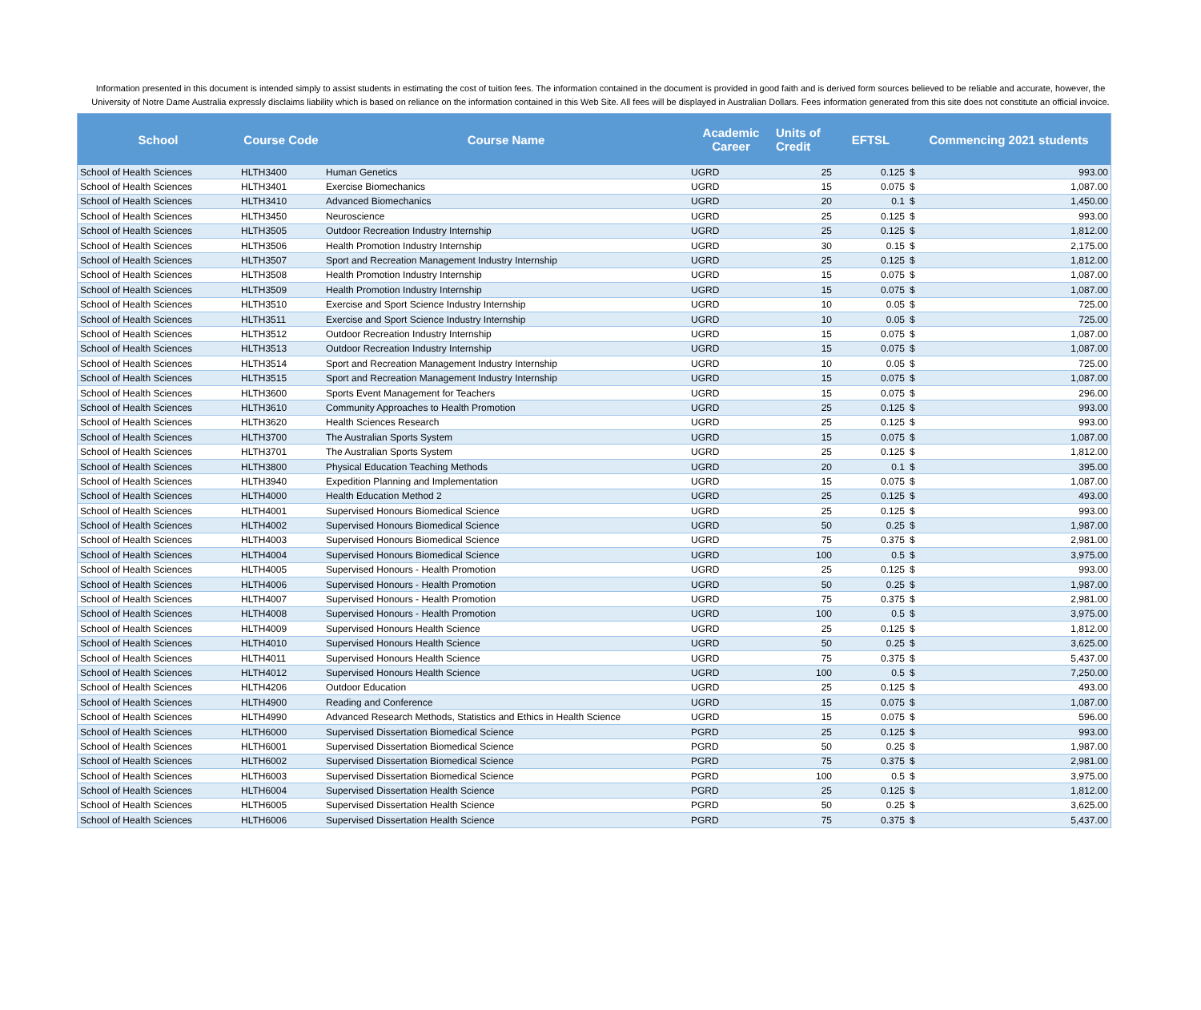Information presented in this document is intended simply to assist students in estimating the cost of tuition fees. The information contained in the document is provided in good faith and is derived form sources believed to be reliable and accurate, however, the University of Notre Dame Australia expressly disclaims liability which is based on reliance on the information contained in this Web Site. All fees will be displayed in Australian Dollars. Fees information generated from this site does not constitute an official invoice.
| School | Course Code | Course Name | Academic Career | Units of Credit | EFTSL | Commencing 2021 students | |
| --- | --- | --- | --- | --- | --- | --- | --- |
| School of Health Sciences | HLTH3400 | Human Genetics | UGRD | 25 | 0.125 | $ | 993.00 |
| School of Health Sciences | HLTH3401 | Exercise Biomechanics | UGRD | 15 | 0.075 | $ | 1,087.00 |
| School of Health Sciences | HLTH3410 | Advanced Biomechanics | UGRD | 20 | 0.1 | $ | 1,450.00 |
| School of Health Sciences | HLTH3450 | Neuroscience | UGRD | 25 | 0.125 | $ | 993.00 |
| School of Health Sciences | HLTH3505 | Outdoor Recreation Industry Internship | UGRD | 25 | 0.125 | $ | 1,812.00 |
| School of Health Sciences | HLTH3506 | Health Promotion Industry Internship | UGRD | 30 | 0.15 | $ | 2,175.00 |
| School of Health Sciences | HLTH3507 | Sport and Recreation Management Industry Internship | UGRD | 25 | 0.125 | $ | 1,812.00 |
| School of Health Sciences | HLTH3508 | Health Promotion Industry Internship | UGRD | 15 | 0.075 | $ | 1,087.00 |
| School of Health Sciences | HLTH3509 | Health Promotion Industry Internship | UGRD | 15 | 0.075 | $ | 1,087.00 |
| School of Health Sciences | HLTH3510 | Exercise and Sport Science Industry Internship | UGRD | 10 | 0.05 | $ | 725.00 |
| School of Health Sciences | HLTH3511 | Exercise and Sport Science Industry Internship | UGRD | 10 | 0.05 | $ | 725.00 |
| School of Health Sciences | HLTH3512 | Outdoor Recreation Industry Internship | UGRD | 15 | 0.075 | $ | 1,087.00 |
| School of Health Sciences | HLTH3513 | Outdoor Recreation Industry Internship | UGRD | 15 | 0.075 | $ | 1,087.00 |
| School of Health Sciences | HLTH3514 | Sport and Recreation Management Industry Internship | UGRD | 10 | 0.05 | $ | 725.00 |
| School of Health Sciences | HLTH3515 | Sport and Recreation Management Industry Internship | UGRD | 15 | 0.075 | $ | 1,087.00 |
| School of Health Sciences | HLTH3600 | Sports Event Management for Teachers | UGRD | 15 | 0.075 | $ | 296.00 |
| School of Health Sciences | HLTH3610 | Community Approaches to Health Promotion | UGRD | 25 | 0.125 | $ | 993.00 |
| School of Health Sciences | HLTH3620 | Health Sciences Research | UGRD | 25 | 0.125 | $ | 993.00 |
| School of Health Sciences | HLTH3700 | The Australian Sports System | UGRD | 15 | 0.075 | $ | 1,087.00 |
| School of Health Sciences | HLTH3701 | The Australian Sports System | UGRD | 25 | 0.125 | $ | 1,812.00 |
| School of Health Sciences | HLTH3800 | Physical Education Teaching Methods | UGRD | 20 | 0.1 | $ | 395.00 |
| School of Health Sciences | HLTH3940 | Expedition Planning and Implementation | UGRD | 15 | 0.075 | $ | 1,087.00 |
| School of Health Sciences | HLTH4000 | Health Education Method 2 | UGRD | 25 | 0.125 | $ | 493.00 |
| School of Health Sciences | HLTH4001 | Supervised Honours Biomedical Science | UGRD | 25 | 0.125 | $ | 993.00 |
| School of Health Sciences | HLTH4002 | Supervised Honours Biomedical Science | UGRD | 50 | 0.25 | $ | 1,987.00 |
| School of Health Sciences | HLTH4003 | Supervised Honours Biomedical Science | UGRD | 75 | 0.375 | $ | 2,981.00 |
| School of Health Sciences | HLTH4004 | Supervised Honours Biomedical Science | UGRD | 100 | 0.5 | $ | 3,975.00 |
| School of Health Sciences | HLTH4005 | Supervised Honours - Health Promotion | UGRD | 25 | 0.125 | $ | 993.00 |
| School of Health Sciences | HLTH4006 | Supervised Honours - Health Promotion | UGRD | 50 | 0.25 | $ | 1,987.00 |
| School of Health Sciences | HLTH4007 | Supervised Honours - Health Promotion | UGRD | 75 | 0.375 | $ | 2,981.00 |
| School of Health Sciences | HLTH4008 | Supervised Honours - Health Promotion | UGRD | 100 | 0.5 | $ | 3,975.00 |
| School of Health Sciences | HLTH4009 | Supervised Honours Health Science | UGRD | 25 | 0.125 | $ | 1,812.00 |
| School of Health Sciences | HLTH4010 | Supervised Honours Health Science | UGRD | 50 | 0.25 | $ | 3,625.00 |
| School of Health Sciences | HLTH4011 | Supervised Honours Health Science | UGRD | 75 | 0.375 | $ | 5,437.00 |
| School of Health Sciences | HLTH4012 | Supervised Honours Health Science | UGRD | 100 | 0.5 | $ | 7,250.00 |
| School of Health Sciences | HLTH4206 | Outdoor Education | UGRD | 25 | 0.125 | $ | 493.00 |
| School of Health Sciences | HLTH4900 | Reading and Conference | UGRD | 15 | 0.075 | $ | 1,087.00 |
| School of Health Sciences | HLTH4990 | Advanced Research Methods, Statistics and Ethics in Health Science | UGRD | 15 | 0.075 | $ | 596.00 |
| School of Health Sciences | HLTH6000 | Supervised Dissertation Biomedical Science | PGRD | 25 | 0.125 | $ | 993.00 |
| School of Health Sciences | HLTH6001 | Supervised Dissertation Biomedical Science | PGRD | 50 | 0.25 | $ | 1,987.00 |
| School of Health Sciences | HLTH6002 | Supervised Dissertation Biomedical Science | PGRD | 75 | 0.375 | $ | 2,981.00 |
| School of Health Sciences | HLTH6003 | Supervised Dissertation Biomedical Science | PGRD | 100 | 0.5 | $ | 3,975.00 |
| School of Health Sciences | HLTH6004 | Supervised Dissertation Health Science | PGRD | 25 | 0.125 | $ | 1,812.00 |
| School of Health Sciences | HLTH6005 | Supervised Dissertation Health Science | PGRD | 50 | 0.25 | $ | 3,625.00 |
| School of Health Sciences | HLTH6006 | Supervised Dissertation Health Science | PGRD | 75 | 0.375 | $ | 5,437.00 |